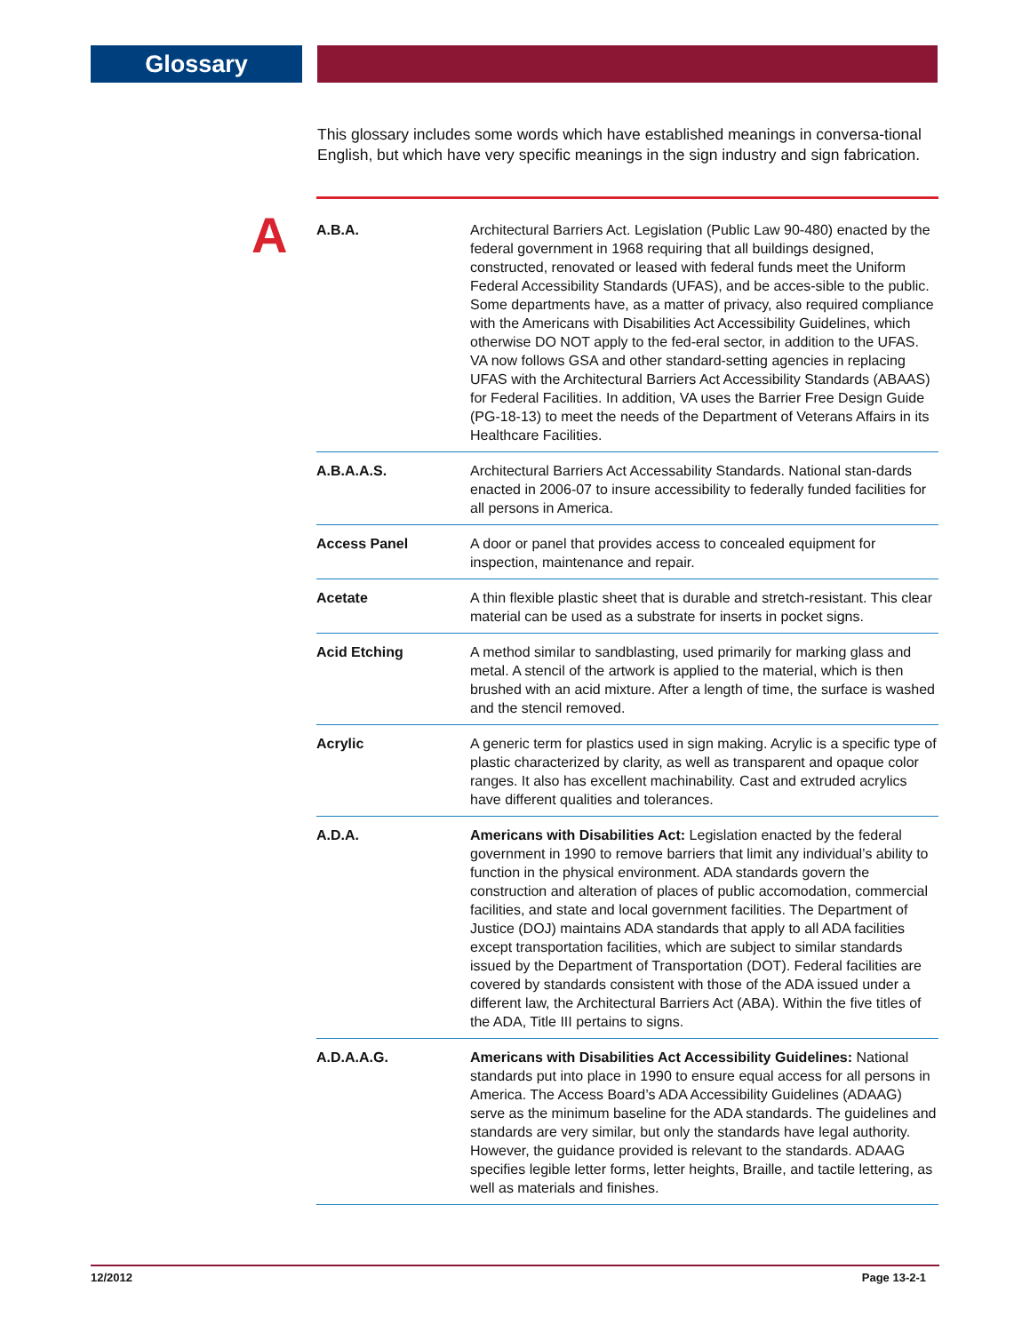Glossary
This glossary includes some words which have established meanings in conversa-tional English, but which have very specific meanings in the sign industry and sign fabrication.
A
| A.B.A. | Architectural Barriers Act. Legislation (Public Law 90-480) enacted by the federal government in 1968 requiring that all buildings designed, constructed, renovated or leased with federal funds meet the Uniform Federal Accessibility Standards (UFAS), and be acces-sible to the public. Some departments have, as a matter of privacy, also required compliance with the Americans with Disabilities Act Accessibility Guidelines, which otherwise DO NOT apply to the fed-eral sector, in addition to the UFAS. VA now follows GSA and other standard-setting agencies in replacing UFAS with the Architectural Barriers Act Accessibility Standards (ABAAS) for Federal Facilities. In addition, VA uses the Barrier Free Design Guide (PG-18-13) to meet the needs of the Department of Veterans Affairs in its Healthcare Facilities. |
| A.B.A.A.S. | Architectural Barriers Act Accessability Standards. National stan-dards enacted in 2006-07 to insure accessibility to federally funded facilities for all persons in America. |
| Access Panel | A door or panel that provides access to concealed equipment for inspection, maintenance and repair. |
| Acetate | A thin flexible plastic sheet that is durable and stretch-resistant. This clear material can be used as a substrate for inserts in pocket signs. |
| Acid Etching | A method similar to sandblasting, used primarily for marking glass and metal. A stencil of the artwork is applied to the material, which is then brushed with an acid mixture. After a length of time, the surface is washed and the stencil removed. |
| Acrylic | A generic term for plastics used in sign making. Acrylic is a specific type of plastic characterized by clarity, as well as transparent and opaque color ranges. It also has excellent machinability. Cast and extruded acrylics have different qualities and tolerances. |
| A.D.A. | Americans with Disabilities Act: Legislation enacted by the federal government in 1990 to remove barriers that limit any individual’s ability to function in the physical environment. ADA standards govern the construction and alteration of places of public accomodation, commercial facilities, and state and local government facilities. The Department of Justice (DOJ) maintains ADA standards that apply to all ADA facilities except transportation facilities, which are subject to similar standards issued by the Department of Transportation (DOT). Federal facilities are covered by standards consistent with those of the ADA issued under a different law, the Architectural Barriers Act (ABA). Within the five titles of the ADA, Title III pertains to signs. |
| A.D.A.A.G. | Americans with Disabilities Act Accessibility Guidelines: National standards put into place in 1990 to ensure equal access for all persons in America. The Access Board’s ADA Accessibility Guidelines (ADAAG) serve as the minimum baseline for the ADA standards. The guidelines and standards are very similar, but only the standards have legal authority. However, the guidance provided is relevant to the standards. ADAAG specifies legible letter forms, letter heights, Braille, and tactile lettering, as well as materials and finishes. |
12/2012 Page 13-2-1